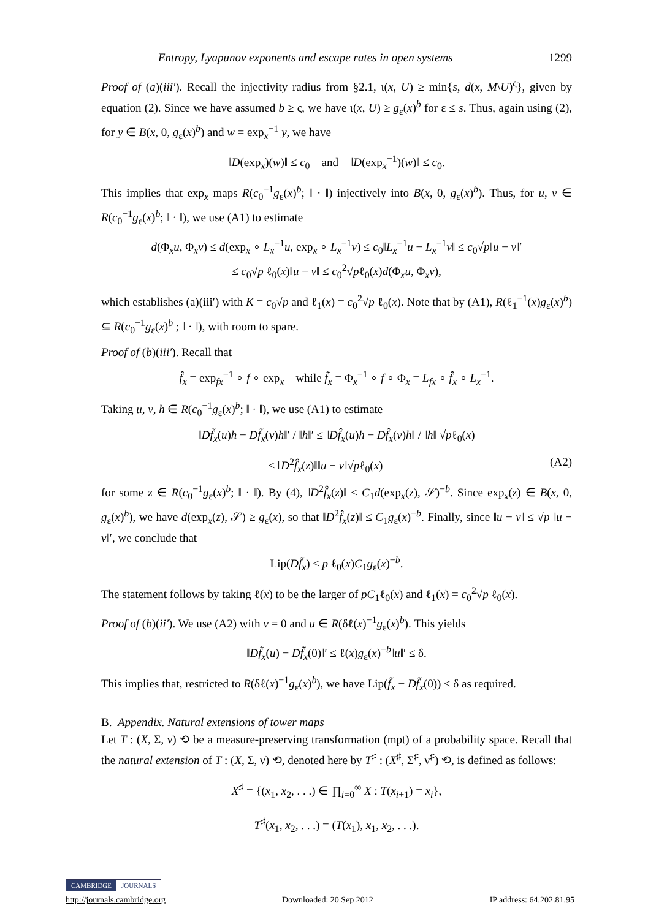Entropy, Lyapunov exponents and escape rates in open systems 1299
Proof of (a)(iii′). Recall the injectivity radius from §2.1, ι(x, U) ≥ min{s, d(x, M\U)<sup>ς</sup>}, given by equation (2). Since we have assumed b ≥ ς, we have ι(x, U) ≥ g<sub>ε</sub>(x)<sup>b</sup> for ε ≤ s. Thus, again using (2), for y ∈ B(x, 0, g<sub>ε</sub>(x)<sup>b</sup>) and w = exp<sub>x</sub><sup>−1</sup> y, we have
‖D(exp<sub>x</sub>)(w)‖ ≤ c<sub>0</sub> and ‖D(exp<sub>x</sub><sup>−1</sup>)(w)‖ ≤ c<sub>0</sub>.
This implies that exp<sub>x</sub> maps R(c<sub>0</sub><sup>−1</sup>g<sub>ε</sub>(x)<sup>b</sup>; ‖ · ‖) injectively into B(x, 0, g<sub>ε</sub>(x)<sup>b</sup>). Thus, for u, v ∈ R(c<sub>0</sub><sup>−1</sup>g<sub>ε</sub>(x)<sup>b</sup>; ‖ · ‖), we use (A1) to estimate
d(Φ<sub>x</sub>u, Φ<sub>x</sub>v) ≤ d(exp<sub>x</sub> ∘ L<sub>x</sub><sup>−1</sup>u, exp<sub>x</sub> ∘ L<sub>x</sub><sup>−1</sup>v) ≤ c<sub>0</sub>‖L<sub>x</sub><sup>−1</sup>u − L<sub>x</sub><sup>−1</sup>v‖ ≤ c<sub>0</sub>√p‖u − v‖′
≤ c<sub>0</sub>√p ℓ<sub>0</sub>(x)‖u − v‖ ≤ c<sub>0</sub><sup>2</sup>√pℓ<sub>0</sub>(x)d(Φ<sub>x</sub>u, Φ<sub>x</sub>v),
which establishes (a)(iii′) with K = c<sub>0</sub>√p and ℓ<sub>1</sub>(x) = c<sub>0</sub><sup>2</sup>√p ℓ<sub>0</sub>(x). Note that by (A1), R(ℓ<sub>1</sub><sup>−1</sup>(x)g<sub>ε</sub>(x)<sup>b</sup>) ⊆ R(c<sub>0</sub><sup>−1</sup>g<sub>ε</sub>(x)<sup>b</sup> ; ‖ · ‖), with room to spare.
Proof of (b)(iii′). Recall that
f̂<sub>x</sub> = exp<sub>fx</sub><sup>−1</sup> ∘ f ∘ exp<sub>x</sub> while f̃<sub>x</sub> = Φ<sub>x</sub><sup>−1</sup> ∘ f ∘ Φ<sub>x</sub> = L<sub>fx</sub> ∘ f̂<sub>x</sub> ∘ L<sub>x</sub><sup>−1</sup>.
Taking u, v, h ∈ R(c<sub>0</sub><sup>−1</sup>g<sub>ε</sub>(x)<sup>b</sup>; ‖ · ‖), we use (A1) to estimate
‖Df̃<sub>x</sub>(u)h − Df̃<sub>x</sub>(v)h‖′ / ‖h‖′ ≤ ‖Df̂<sub>x</sub>(u)h − Df̂<sub>x</sub>(v)h‖ / ‖h‖ √pℓ<sub>0</sub>(x)
≤ ‖D<sup>2</sup>f̂<sub>x</sub>(z)‖‖u − v‖√pℓ<sub>0</sub>(x) (A2)
for some z ∈ R(c<sub>0</sub><sup>−1</sup>g<sub>ε</sub>(x)<sup>b</sup>; ‖ · ‖). By (4), ‖D<sup>2</sup>f̂<sub>x</sub>(z)‖ ≤ C<sub>1</sub>d(exp<sub>x</sub>(z), 𝒮)<sup>−b</sup>. Since exp<sub>x</sub>(z) ∈ B(x, 0, g<sub>ε</sub>(x)<sup>b</sup>), we have d(exp<sub>x</sub>(z), 𝒮) ≥ g<sub>ε</sub>(x), so that ‖D<sup>2</sup>f̂<sub>x</sub>(z)‖ ≤ C<sub>1</sub>g<sub>ε</sub>(x)<sup>−b</sup>. Finally, since ‖u − v‖ ≤ √p ‖u − v‖′, we conclude that
Lip(Df̃<sub>x</sub>) ≤ p ℓ<sub>0</sub>(x)C<sub>1</sub>g<sub>ε</sub>(x)<sup>−b</sup>.
The statement follows by taking ℓ(x) to be the larger of pC<sub>1</sub>ℓ<sub>0</sub>(x) and ℓ<sub>1</sub>(x) = c<sub>0</sub><sup>2</sup>√p ℓ<sub>0</sub>(x).
Proof of (b)(ii′). We use (A2) with v = 0 and u ∈ R(δℓ(x)<sup>−1</sup>g<sub>ε</sub>(x)<sup>b</sup>). This yields
‖Df̃<sub>x</sub>(u) − Df̃<sub>x</sub>(0)‖′ ≤ ℓ(x)g<sub>ε</sub>(x)<sup>−b</sup>‖u‖′ ≤ δ.
This implies that, restricted to R(δℓ(x)<sup>−1</sup>g<sub>ε</sub>(x)<sup>b</sup>), we have Lip(f̃<sub>x</sub> − Df̃<sub>x</sub>(0)) ≤ δ as required.
B. Appendix. Natural extensions of tower maps
Let T : (X, Σ, ν) ⟲ be a measure-preserving transformation (mpt) of a probability space. Recall that the natural extension of T : (X, Σ, ν) ⟲, denoted here by T<sup>♯</sup> : (X<sup>♯</sup>, Σ<sup>♯</sup>, ν<sup>♯</sup>) ⟲, is defined as follows:
X<sup>♯</sup> = {(x<sub>1</sub>, x<sub>2</sub>, . . .) ∈ ∏<sub>i=0</sub><sup>∞</sup> X : T(x<sub>i+1</sub>) = x<sub>i</sub>},
T<sup>♯</sup>(x<sub>1</sub>, x<sub>2</sub>, . . .) = (T(x<sub>1</sub>), x<sub>1</sub>, x<sub>2</sub>, . . .).
CAMBRIDGE JOURNALS
http://journals.cambridge.org Downloaded: 20 Sep 2012 IP address: 64.202.81.95